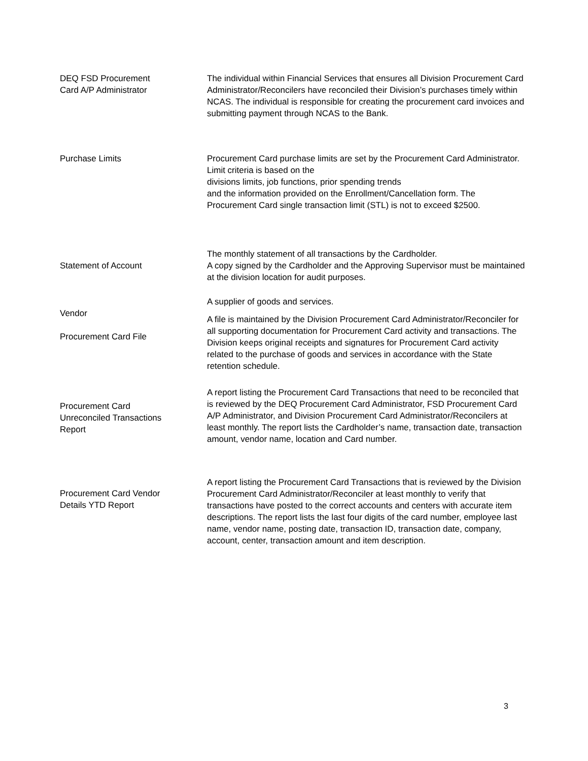DEQ FSD Procurement
Card A/P Administrator
The individual within Financial Services that ensures all Division Procurement Card Administrator/Reconcilers have reconciled their Division’s purchases timely within NCAS. The individual is responsible for creating the procurement card invoices and submitting payment through NCAS to the Bank.
Purchase Limits Procurement Card purchase limits are set by the Procurement Card Administrator. Limit criteria is based on the
divisions limits, job functions, prior spending trends
and the information provided on the Enrollment/Cancellation form. The Procurement Card single transaction limit (STL) is not to exceed $2500.
Statement of Account
The monthly statement of all transactions by the Cardholder.
A copy signed by the Cardholder and the Approving Supervisor must be maintained at the division location for audit purposes.
Vendor
Procurement Card File
A supplier of goods and services.
A file is maintained by the Division Procurement Card Administrator/Reconciler for all supporting documentation for Procurement Card activity and transactions. The Division keeps original receipts and signatures for Procurement Card activity related to the purchase of goods and services in accordance with the State retention schedule.
Procurement Card
Unreconciled Transactions
Report
A report listing the Procurement Card Transactions that need to be reconciled that is reviewed by the DEQ Procurement Card Administrator, FSD Procurement Card A/P Administrator, and Division Procurement Card Administrator/Reconcilers at least monthly. The report lists the Cardholder’s name, transaction date, transaction amount, vendor name, location and Card number.
Procurement Card Vendor
Details YTD Report
A report listing the Procurement Card Transactions that is reviewed by the Division Procurement Card Administrator/Reconciler at least monthly to verify that transactions have posted to the correct accounts and centers with accurate item descriptions. The report lists the last four digits of the card number, employee last name, vendor name, posting date, transaction ID, transaction date, company, account, center, transaction amount and item description.
3